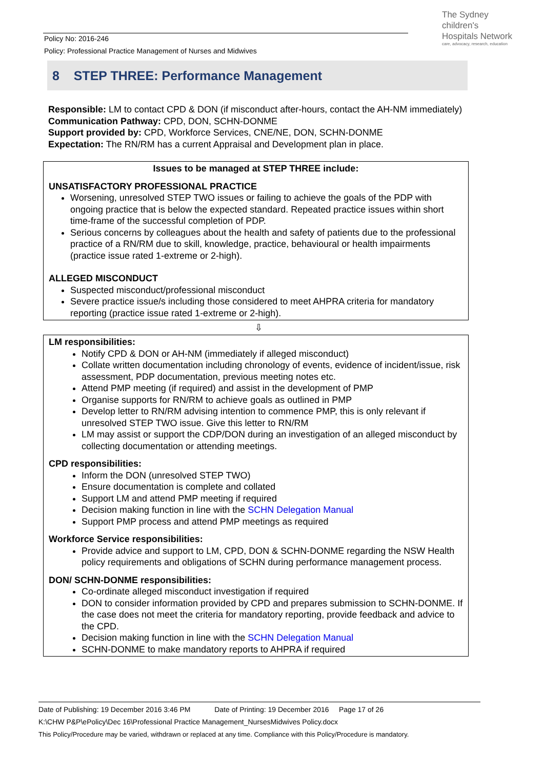Policy No: 2016-246
Policy: Professional Practice Management of Nurses and Midwives
The Sydney
children's
Hospitals Network
care, advocacy, research, education
8 STEP THREE: Performance Management
Responsible: LM to contact CPD & DON (if misconduct after-hours, contact the AH-NM immediately)
Communication Pathway: CPD, DON, SCHN-DONME
Support provided by: CPD, Workforce Services, CNE/NE, DON, SCHN-DONME
Expectation: The RN/RM has a current Appraisal and Development plan in place.
Issues to be managed at STEP THREE include:
UNSATISFACTORY PROFESSIONAL PRACTICE
Worsening, unresolved STEP TWO issues or failing to achieve the goals of the PDP with ongoing practice that is below the expected standard. Repeated practice issues within short time-frame of the successful completion of PDP.
Serious concerns by colleagues about the health and safety of patients due to the professional practice of a RN/RM due to skill, knowledge, practice, behavioural or health impairments (practice issue rated 1-extreme or 2-high).
ALLEGED MISCONDUCT
Suspected misconduct/professional misconduct
Severe practice issue/s including those considered to meet AHPRA criteria for mandatory reporting (practice issue rated 1-extreme or 2-high).
⇩
LM responsibilities:
Notify CPD & DON or AH-NM (immediately if alleged misconduct)
Collate written documentation including chronology of events, evidence of incident/issue, risk assessment, PDP documentation, previous meeting notes etc.
Attend PMP meeting (if required) and assist in the development of PMP
Organise supports for RN/RM to achieve goals as outlined in PMP
Develop letter to RN/RM advising intention to commence PMP, this is only relevant if unresolved STEP TWO issue. Give this letter to RN/RM
LM may assist or support the CDP/DON during an investigation of an alleged misconduct by collecting documentation or attending meetings.
CPD responsibilities:
Inform the DON (unresolved STEP TWO)
Ensure documentation is complete and collated
Support LM and attend PMP meeting if required
Decision making function in line with the SCHN Delegation Manual
Support PMP process and attend PMP meetings as required
Workforce Service responsibilities:
Provide advice and support to LM, CPD, DON & SCHN-DONME regarding the NSW Health policy requirements and obligations of SCHN during performance management process.
DON/ SCHN-DONME responsibilities:
Co-ordinate alleged misconduct investigation if required
DON to consider information provided by CPD and prepares submission to SCHN-DONME. If the case does not meet the criteria for mandatory reporting, provide feedback and advice to the CPD.
Decision making function in line with the SCHN Delegation Manual
SCHN-DONME to make mandatory reports to AHPRA if required
Date of Publishing: 19 December 2016 3:46 PM Date of Printing: 19 December 2016 Page 17 of 26
K:\CHW P&P\ePolicy\Dec 16\Professional Practice Management_NursesMidwives Policy.docx
This Policy/Procedure may be varied, withdrawn or replaced at any time. Compliance with this Policy/Procedure is mandatory.